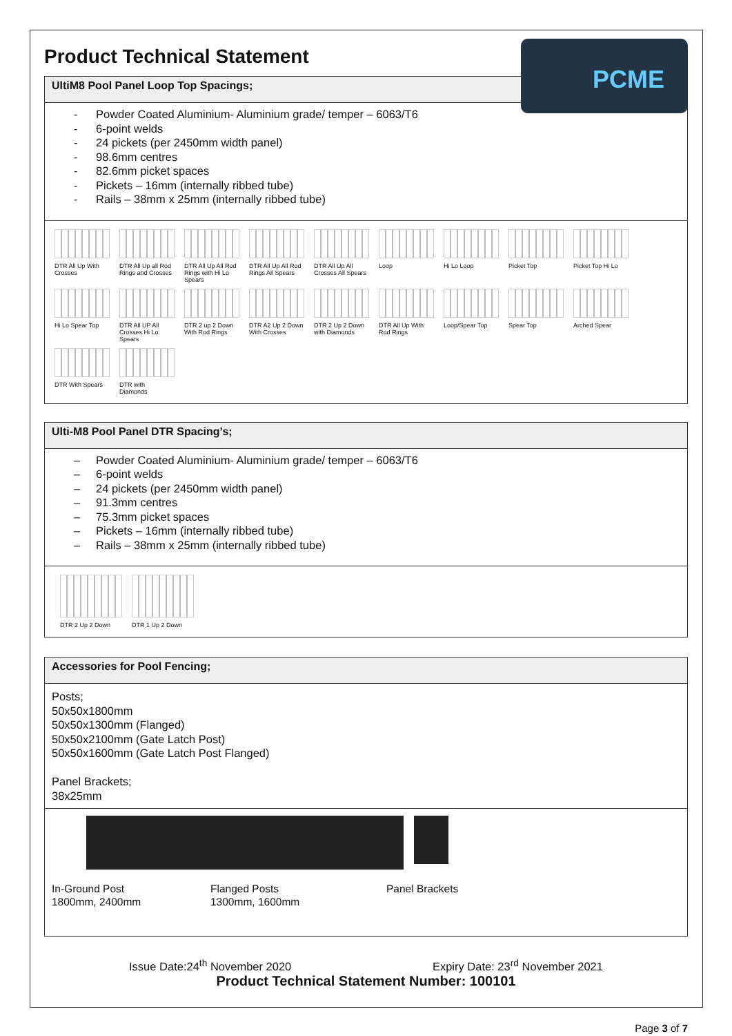Product Technical Statement
PCME
UltiM8 Pool Panel Loop Top Spacings;
- Powder Coated Aluminium- Aluminium grade/ temper – 6063/T6
- 6-point welds
- 24 pickets (per 2450mm width panel)
- 98.6mm centres
- 82.6mm picket spaces
- Pickets – 16mm (internally ribbed tube)
- Rails – 38mm x 25mm (internally ribbed tube)
DTR All Up With Crosses
DTR All Up all Rod Rings and Crosses
DTR All Up All Rod Rings with Hi Lo Spears
DTR All Up All Rod Rings All Spears
DTR All Up All Crosses All Spears
Loop
Hi Lo Loop
Picket Top
Picket Top Hi Lo
Hi Lo Spear Top
DTR All UP All Crosses Hi Lo Spears
DTR 2 up 2 Down With Rod Rings
DTR A2 Up 2 Down With Crosses
DTR 2 Up 2 Down with Diamonds
DTR All Up With Rod Rings
Loop/Spear Top
Spear Top
Arched Spear
DTR With Spears
DTR with Diamonds
Ulti-M8 Pool Panel DTR Spacing’s;
– Powder Coated Aluminium- Aluminium grade/ temper – 6063/T6
– 6-point welds
– 24 pickets (per 2450mm width panel)
– 91.3mm centres
– 75.3mm picket spaces
– Pickets – 16mm (internally ribbed tube)
– Rails – 38mm x 25mm (internally ribbed tube)
DTR 2 Up 2 Down
DTR 1 Up 2 Down
Accessories for Pool Fencing;
Posts;
50x50x1800mm
50x50x1300mm (Flanged)
50x50x2100mm (Gate Latch Post)
50x50x1600mm (Gate Latch Post Flanged)
Panel Brackets;
38x25mm
In-Ground Post
1800mm, 2400mm
Flanged Posts
1300mm, 1600mm
Panel Brackets
Issue Date:24<sup>th</sup> November 2020 Expiry Date: 23<sup>rd</sup> November 2021
Product Technical Statement Number: 100101
Page 3 of 7